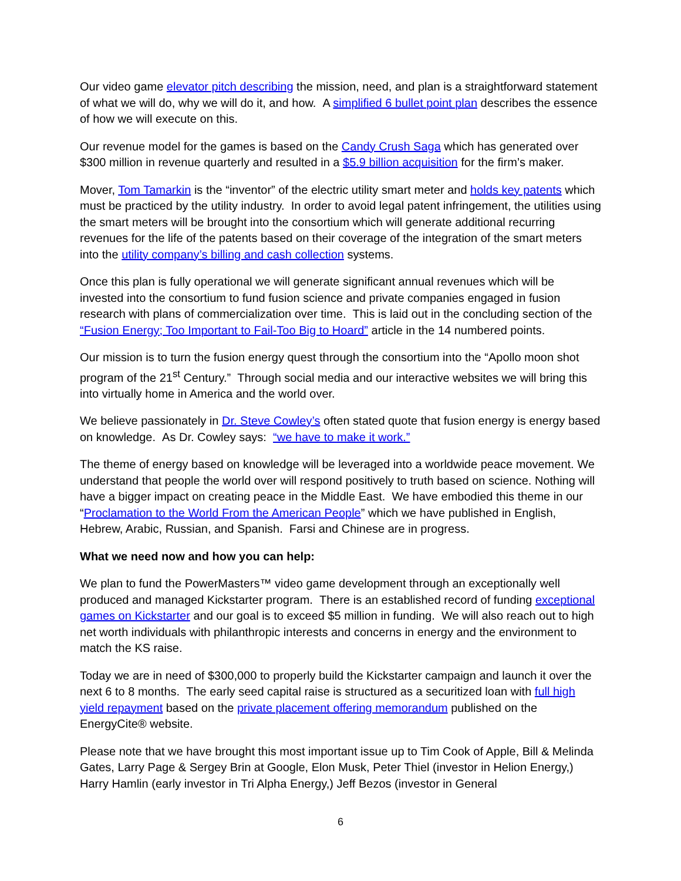Our video game elevator pitch describing the mission, need, and plan is a straightforward statement of what we will do, why we will do it, and how. A simplified 6 bullet point plan describes the essence of how we will execute on this.
Our revenue model for the games is based on the Candy Crush Saga which has generated over $300 million in revenue quarterly and resulted in a $5.9 billion acquisition for the firm’s maker.
Mover, Tom Tamarkin is the “inventor” of the electric utility smart meter and holds key patents which must be practiced by the utility industry. In order to avoid legal patent infringement, the utilities using the smart meters will be brought into the consortium which will generate additional recurring revenues for the life of the patents based on their coverage of the integration of the smart meters into the utility company’s billing and cash collection systems.
Once this plan is fully operational we will generate significant annual revenues which will be invested into the consortium to fund fusion science and private companies engaged in fusion research with plans of commercialization over time. This is laid out in the concluding section of the “Fusion Energy; Too Important to Fail-Too Big to Hoard” article in the 14 numbered points.
Our mission is to turn the fusion energy quest through the consortium into the “Apollo moon shot program of the 21<sup>st</sup> Century.” Through social media and our interactive websites we will bring this into virtually home in America and the world over.
We believe passionately in Dr. Steve Cowley’s often stated quote that fusion energy is energy based on knowledge. As Dr. Cowley says: “we have to make it work.”
The theme of energy based on knowledge will be leveraged into a worldwide peace movement. We understand that people the world over will respond positively to truth based on science. Nothing will have a bigger impact on creating peace in the Middle East. We have embodied this theme in our “Proclamation to the World From the American People” which we have published in English, Hebrew, Arabic, Russian, and Spanish. Farsi and Chinese are in progress.
What we need now and how you can help:
We plan to fund the PowerMasters™ video game development through an exceptionally well produced and managed Kickstarter program. There is an established record of funding exceptional games on Kickstarter and our goal is to exceed $5 million in funding. We will also reach out to high net worth individuals with philanthropic interests and concerns in energy and the environment to match the KS raise.
Today we are in need of $300,000 to properly build the Kickstarter campaign and launch it over the next 6 to 8 months. The early seed capital raise is structured as a securitized loan with full high yield repayment based on the private placement offering memorandum published on the EnergyCite® website.
Please note that we have brought this most important issue up to Tim Cook of Apple, Bill & Melinda Gates, Larry Page & Sergey Brin at Google, Elon Musk, Peter Thiel (investor in Helion Energy,) Harry Hamlin (early investor in Tri Alpha Energy,) Jeff Bezos (investor in General
6